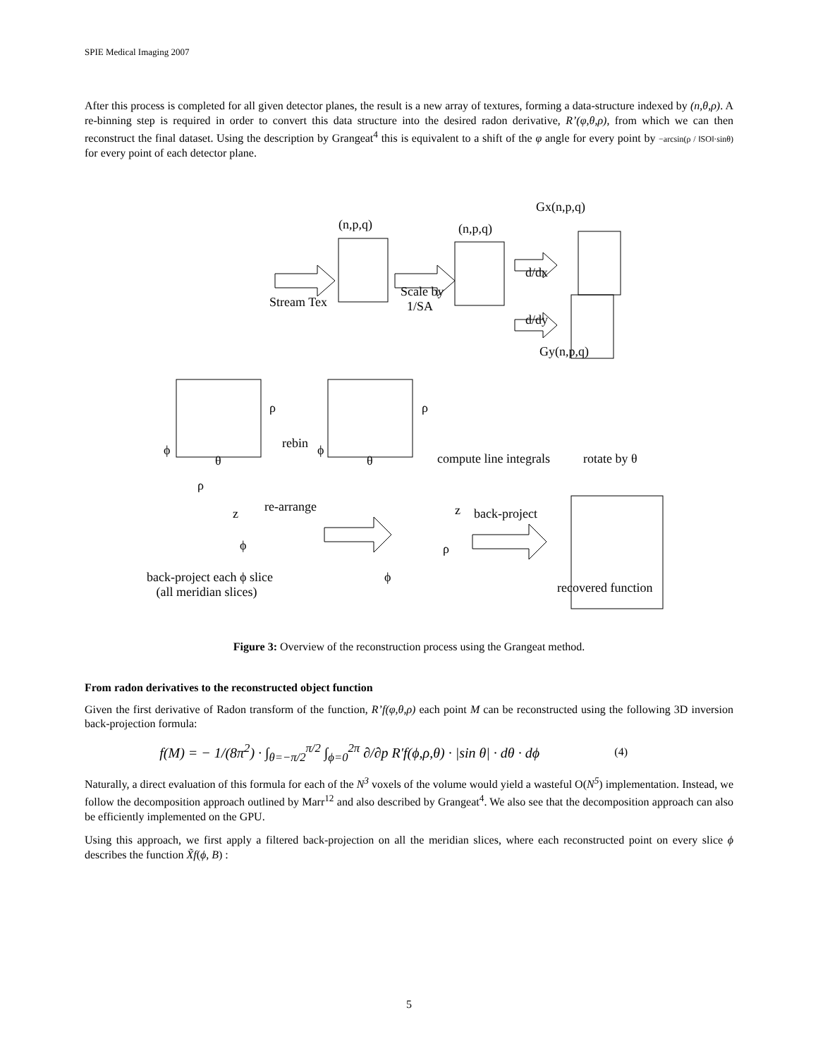SPIE Medical Imaging 2007
After this process is completed for all given detector planes, the result is a new array of textures, forming a data-structure indexed by (n,θ,ρ). A re-binning step is required in order to convert this data structure into the desired radon derivative, R’(φ,θ,ρ), from which we can then reconstruct the final dataset. Using the description by Grangeat<sup>4</sup> this is equivalent to a shift of the φ angle for every point by −arcsin(ρ / ‖SO‖·sinθ) for every point of each detector plane.
(n,p,q) (n,p,q)
Gx(n,p,q)
Stream Tex
Scale by
1/SA
d/dx
d/dy
Gy(n,p,q)
ρ ρ
rebin ϕ ϕ
θ θ compute line integrals rotate by θ
ρ
re-arrange z back-project z
ϕ ρ
back-project each ϕ slice
(all meridian slices)
ϕ
recovered function
Figure 3: Overview of the reconstruction process using the Grangeat method.
From radon derivatives to the reconstructed object function
Given the first derivative of Radon transform of the function, R’f(φ,θ,ρ) each point M can be reconstructed using the following 3D inversion back-projection formula:
(4) f(M) = − 1/(8π<sup>2</sup>) · ∫<sub>θ=−π/2</sub><sup>π/2</sup> ∫<sub>ϕ=0</sub><sup>2π</sup> ∂/∂p R'f(ϕ,ρ,θ) · |sin θ| · dθ · dϕ
Naturally, a direct evaluation of this formula for each of the N<sup>3</sup> voxels of the volume would yield a wasteful O(N<sup>5</sup>) implementation. Instead, we follow the decomposition approach outlined by Marr<sup>12</sup> and also described by Grangeat<sup>4</sup>. We also see that the decomposition approach can also be efficiently implemented on the GPU.
Using this approach, we first apply a filtered back-projection on all the meridian slices, where each reconstructed point on every slice ϕ describes the function X̃f(ϕ, B) :
5